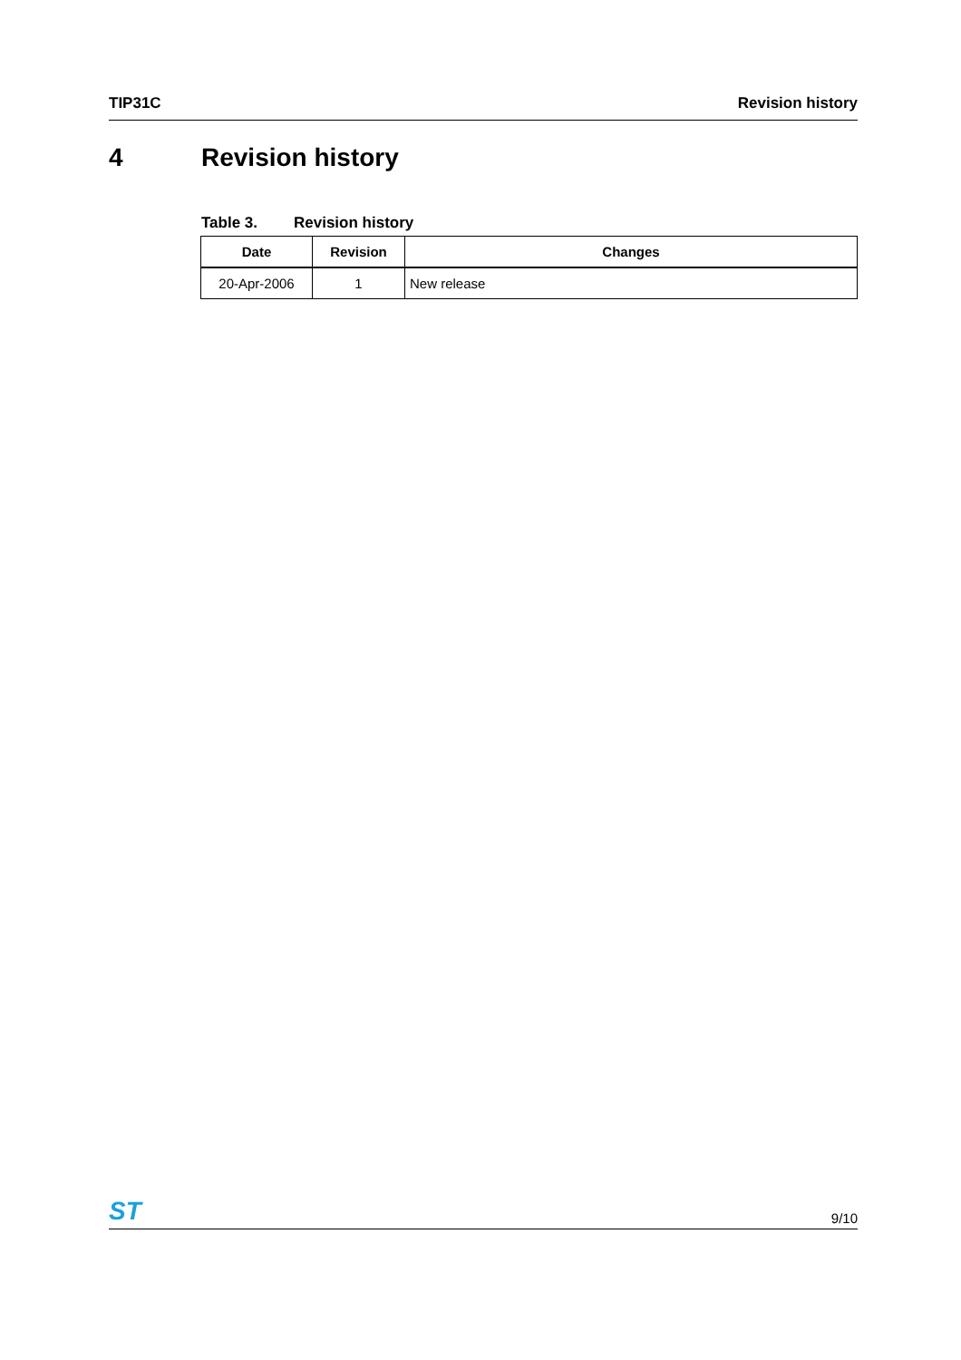TIP31C Revision history
4 Revision history
Table 3. Revision history
| Date | Revision | Changes |
| --- | --- | --- |
| 20-Apr-2006 | 1 | New release |
ST
9/10